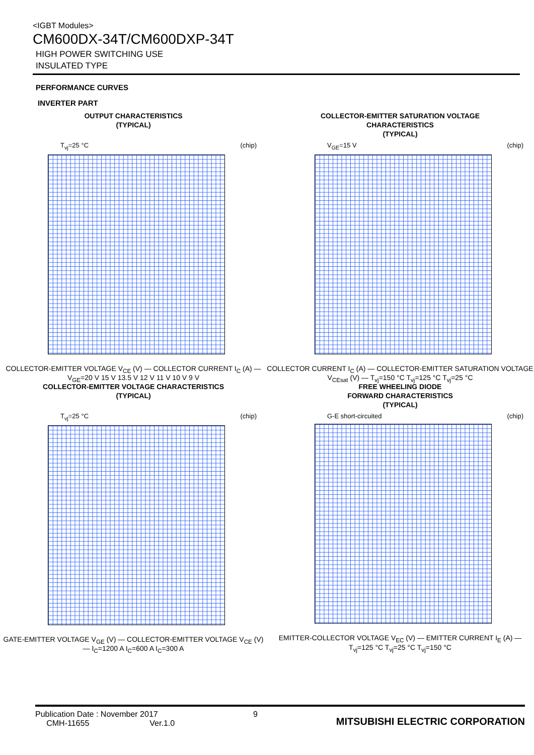<IGBT Modules>
CM600DX-34T/CM600DXP-34T
HIGH POWER SWITCHING USE
INSULATED TYPE
PERFORMANCE CURVES
INVERTER PART
OUTPUT CHARACTERISTICS
(TYPICAL)
T<sub>vj</sub>=25 °C (chip)
COLLECTOR-EMITTER VOLTAGE V<sub>CE</sub> (V) — COLLECTOR CURRENT I<sub>C</sub> (A) — V<sub>GE</sub>=20 V 15 V 13.5 V 12 V 11 V 10 V 9 V
COLLECTOR-EMITTER SATURATION VOLTAGE
CHARACTERISTICS
(TYPICAL)
V<sub>GE</sub>=15 V (chip)
COLLECTOR CURRENT I<sub>C</sub> (A) — COLLECTOR-EMITTER SATURATION VOLTAGE V<sub>CEsat</sub> (V) — T<sub>vj</sub>=150 °C T<sub>vj</sub>=125 °C T<sub>vj</sub>=25 °C
COLLECTOR-EMITTER VOLTAGE CHARACTERISTICS
(TYPICAL)
T<sub>vj</sub>=25 °C (chip)
GATE-EMITTER VOLTAGE V<sub>GE</sub> (V) — COLLECTOR-EMITTER VOLTAGE V<sub>CE</sub> (V) — I<sub>C</sub>=1200 A I<sub>C</sub>=600 A I<sub>C</sub>=300 A
FREE WHEELING DIODE
FORWARD CHARACTERISTICS
(TYPICAL)
G-E short-circuited (chip)
EMITTER-COLLECTOR VOLTAGE V<sub>EC</sub> (V) — EMITTER CURRENT I<sub>E</sub> (A) — T<sub>vj</sub>=125 °C T<sub>vj</sub>=25 °C T<sub>vj</sub>=150 °C
Publication Date : November 2017
CMH-11655 Ver.1.0
9
MITSUBISHI ELECTRIC CORPORATION